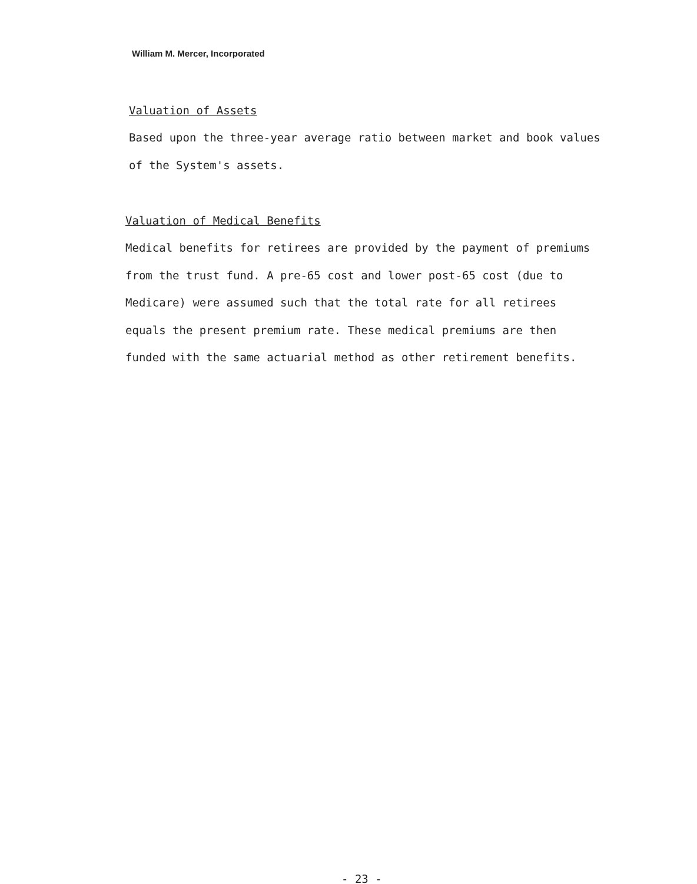William M. Mercer, Incorporated
Valuation of Assets
Based upon the three-year average ratio between market and book values
of the System's assets.
Valuation of Medical Benefits
Medical benefits for retirees are provided by the payment of premiums
from the trust fund. A pre-65 cost and lower post-65 cost (due to
Medicare) were assumed such that the total rate for all retirees
equals the present premium rate. These medical premiums are then
funded with the same actuarial method as other retirement benefits.
- 23 -